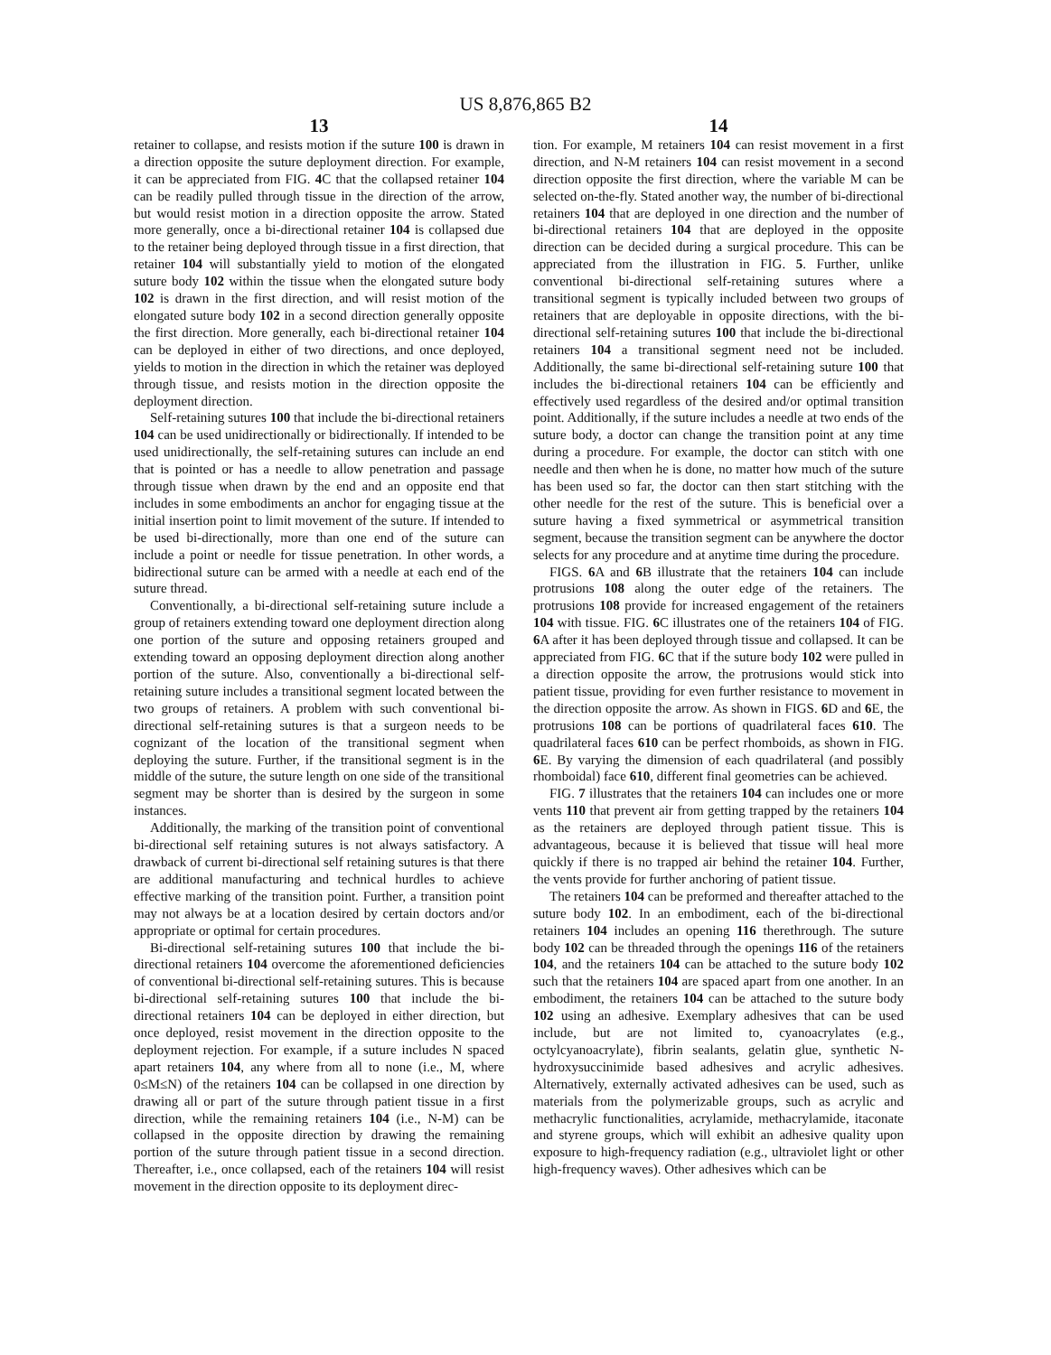US 8,876,865 B2
13
retainer to collapse, and resists motion if the suture 100 is drawn in a direction opposite the suture deployment direction. For example, it can be appreciated from FIG. 4 C that the collapsed retainer 104 can be readily pulled through tissue in the direction of the arrow, but would resist motion in a direction opposite the arrow. Stated more generally, once a bi-directional retainer 104 is collapsed due to the retainer being deployed through tissue in a first direction, that retainer 104 will substantially yield to motion of the elongated suture body 102 within the tissue when the elongated suture body 102 is drawn in the first direction, and will resist motion of the elongated suture body 102 in a second direction generally opposite the first direction. More generally, each bi-directional retainer 104 can be deployed in either of two directions, and once deployed, yields to motion in the direction in which the retainer was deployed through tissue, and resists motion in the direction opposite the deployment direction.
Self-retaining sutures 100 that include the bi-directional retainers 104 can be used unidirectionally or bidirectionally. If intended to be used unidirectionally, the self-retaining sutures can include an end that is pointed or has a needle to allow penetration and passage through tissue when drawn by the end and an opposite end that includes in some embodiments an anchor for engaging tissue at the initial insertion point to limit movement of the suture. If intended to be used bi-directionally, more than one end of the suture can include a point or needle for tissue penetration. In other words, a bidirectional suture can be armed with a needle at each end of the suture thread.
Conventionally, a bi-directional self-retaining suture include a group of retainers extending toward one deployment direction along one portion of the suture and opposing retainers grouped and extending toward an opposing deployment direction along another portion of the suture. Also, conventionally a bi-directional self-retaining suture includes a transitional segment located between the two groups of retainers. A problem with such conventional bi-directional self-retaining sutures is that a surgeon needs to be cognizant of the location of the transitional segment when deploying the suture. Further, if the transitional segment is in the middle of the suture, the suture length on one side of the transitional segment may be shorter than is desired by the surgeon in some instances.
Additionally, the marking of the transition point of conventional bi-directional self retaining sutures is not always satisfactory. A drawback of current bi-directional self retaining sutures is that there are additional manufacturing and technical hurdles to achieve effective marking of the transition point. Further, a transition point may not always be at a location desired by certain doctors and/or appropriate or optimal for certain procedures.
Bi-directional self-retaining sutures 100 that include the bi-directional retainers 104 overcome the aforementioned deficiencies of conventional bi-directional self-retaining sutures. This is because bi-directional self-retaining sutures 100 that include the bi-directional retainers 104 can be deployed in either direction, but once deployed, resist movement in the direction opposite to the deployment rejection. For example, if a suture includes N spaced apart retainers 104, any where from all to none (i.e., M, where 0≤M≤N) of the retainers 104 can be collapsed in one direction by drawing all or part of the suture through patient tissue in a first direction, while the remaining retainers 104 (i.e., N-M) can be collapsed in the opposite direction by drawing the remaining portion of the suture through patient tissue in a second direction. Thereafter, i.e., once collapsed, each of the retainers 104 will resist movement in the direction opposite to its deployment direc-
14
tion. For example, M retainers 104 can resist movement in a first direction, and N-M retainers 104 can resist movement in a second direction opposite the first direction, where the variable M can be selected on-the-fly. Stated another way, the number of bi-directional retainers 104 that are deployed in one direction and the number of bi-directional retainers 104 that are deployed in the opposite direction can be decided during a surgical procedure. This can be appreciated from the illustration in FIG. 5. Further, unlike conventional bi-directional self-retaining sutures where a transitional segment is typically included between two groups of retainers that are deployable in opposite directions, with the bi-directional self-retaining sutures 100 that include the bi-directional retainers 104 a transitional segment need not be included. Additionally, the same bi-directional self-retaining suture 100 that includes the bi-directional retainers 104 can be efficiently and effectively used regardless of the desired and/or optimal transition point. Additionally, if the suture includes a needle at two ends of the suture body, a doctor can change the transition point at any time during a procedure. For example, the doctor can stitch with one needle and then when he is done, no matter how much of the suture has been used so far, the doctor can then start stitching with the other needle for the rest of the suture. This is beneficial over a suture having a fixed symmetrical or asymmetrical transition segment, because the transition segment can be anywhere the doctor selects for any procedure and at anytime time during the procedure.
FIGS. 6 A and 6 B illustrate that the retainers 104 can include protrusions 108 along the outer edge of the retainers. The protrusions 108 provide for increased engagement of the retainers 104 with tissue. FIG. 6 C illustrates one of the retainers 104 of FIG. 6 A after it has been deployed through tissue and collapsed. It can be appreciated from FIG. 6 C that if the suture body 102 were pulled in a direction opposite the arrow, the protrusions would stick into patient tissue, providing for even further resistance to movement in the direction opposite the arrow. As shown in FIGS. 6 D and 6 E, the protrusions 108 can be portions of quadrilateral faces 610. The quadrilateral faces 610 can be perfect rhomboids, as shown in FIG. 6 E. By varying the dimension of each quadrilateral (and possibly rhomboidal) face 610, different final geometries can be achieved.
FIG. 7 illustrates that the retainers 104 can includes one or more vents 110 that prevent air from getting trapped by the retainers 104 as the retainers are deployed through patient tissue. This is advantageous, because it is believed that tissue will heal more quickly if there is no trapped air behind the retainer 104. Further, the vents provide for further anchoring of patient tissue.
The retainers 104 can be preformed and thereafter attached to the suture body 102. In an embodiment, each of the bi-directional retainers 104 includes an opening 116 therethrough. The suture body 102 can be threaded through the openings 116 of the retainers 104, and the retainers 104 can be attached to the suture body 102 such that the retainers 104 are spaced apart from one another. In an embodiment, the retainers 104 can be attached to the suture body 102 using an adhesive. Exemplary adhesives that can be used include, but are not limited to, cyanoacrylates (e.g., octylcyanoacrylate), fibrin sealants, gelatin glue, synthetic N-hydroxysuccinimide based adhesives and acrylic adhesives. Alternatively, externally activated adhesives can be used, such as materials from the polymerizable groups, such as acrylic and methacrylic functionalities, acrylamide, methacrylamide, itaconate and styrene groups, which will exhibit an adhesive quality upon exposure to high-frequency radiation (e.g., ultraviolet light or other high-frequency waves). Other adhesives which can be